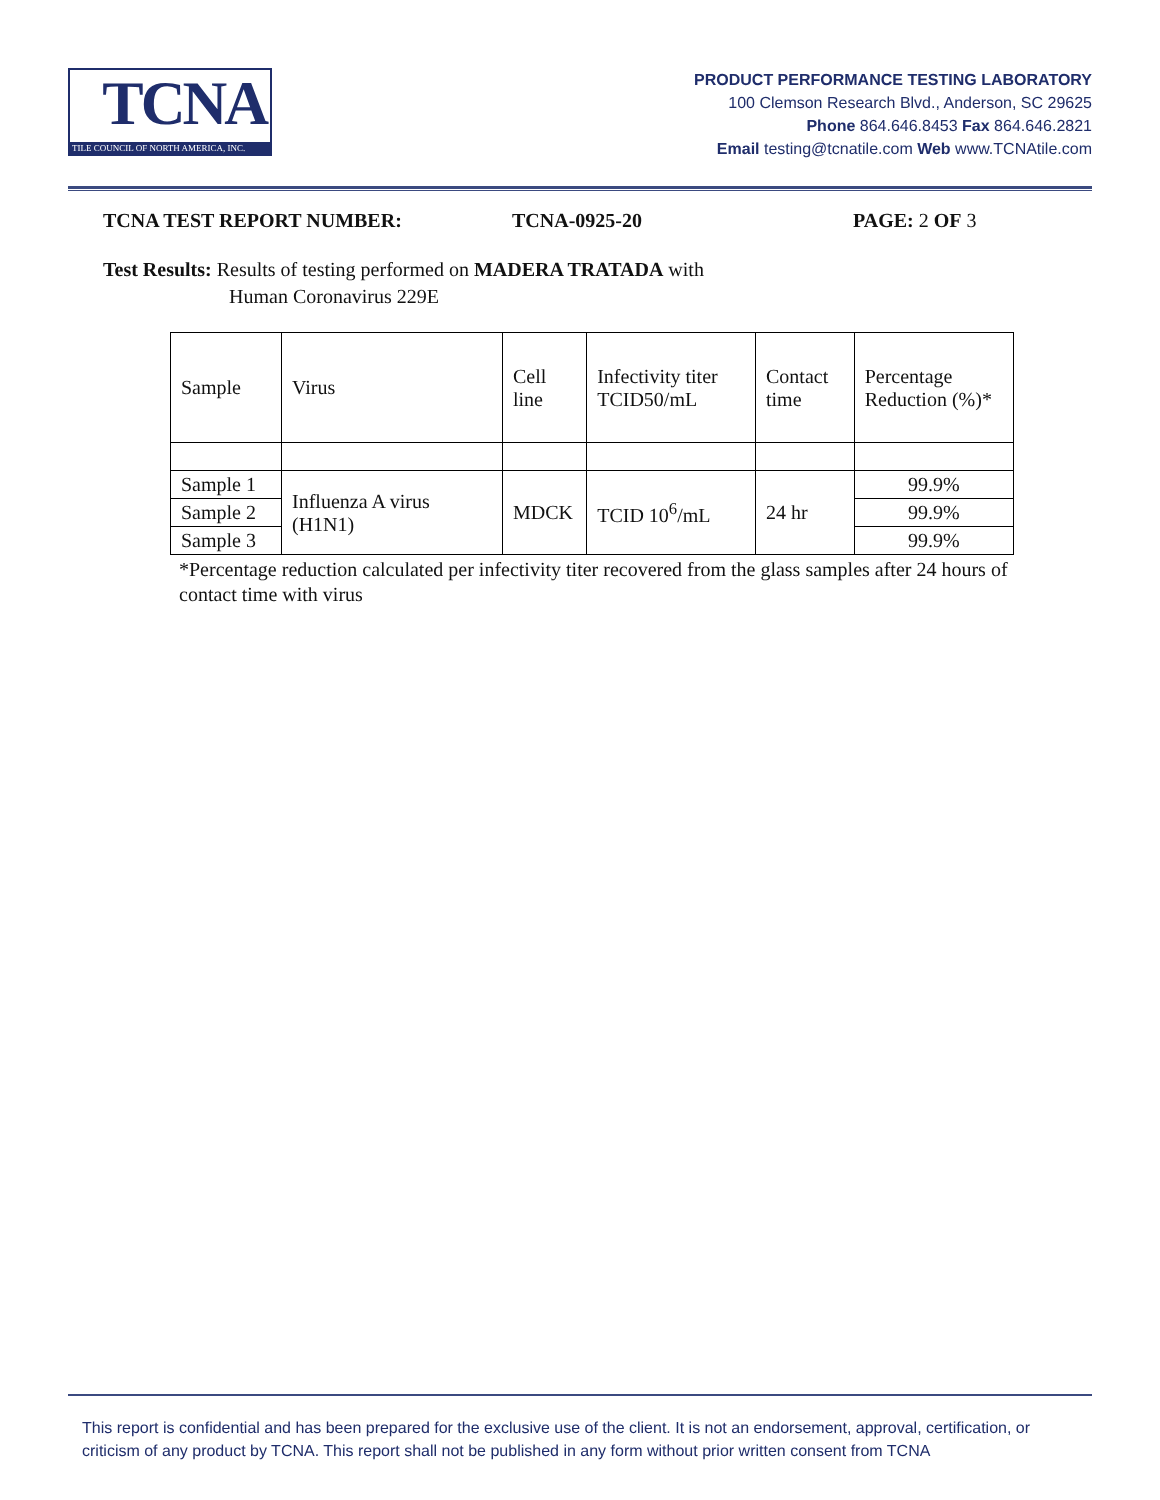TCNA
TILE COUNCIL OF NORTH AMERICA, INC.
PRODUCT PERFORMANCE TESTING LABORATORY
100 Clemson Research Blvd., Anderson, SC 29625
Phone 864.646.8453 Fax 864.646.2821
Email testing@tcnatile.com Web www.TCNAtile.com
TCNA TEST REPORT NUMBER: TCNA-0925-20 PAGE: 2 OF 3
Test Results: Results of testing performed on MADERA TRATADA with
Human Coronavirus 229E
| Sample | Virus | Cell line | Infectivity titer TCID50/mL | Contact time | Percentage Reduction (%)* |
| Sample 1 | Influenza A virus (H1N1) | MDCK | TCID 10<sup>6</sup>/mL | 24 hr | 99.9% |
| Sample 2 | | | | | 99.9% |
| Sample 3 | | | | | 99.9% |
*Percentage reduction calculated per infectivity titer recovered from the glass samples after 24 hours of contact time with virus
This report is confidential and has been prepared for the exclusive use of the client. It is not an endorsement, approval, certification, or criticism of any product by TCNA. This report shall not be published in any form without prior written consent from TCNA